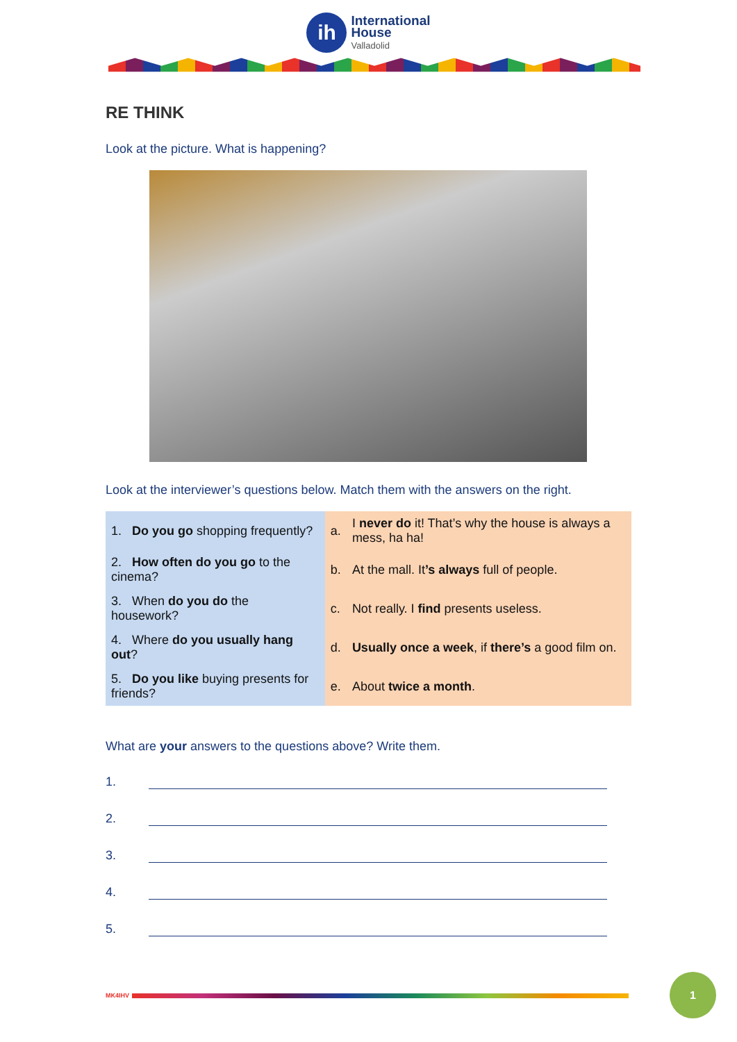ih
International
House
Valladolid
RE THINK
Look at the picture. What is happening?
Look at the interviewer’s questions below. Match them with the answers on the right.
| 1. Do you go shopping frequently? | a. | I never do it! That’s why the house is always a mess, ha ha! |
| 2. How often do you go to the cinema? | b. | At the mall. It ’s always full of people. |
| 3. When do you do the housework? | c. | Not really. I find presents useless. |
| 4. Where do you usually hang out ? | d. | Usually once a week , if there’s a good film on. |
| 5. Do you like buying presents for friends? | e. | About twice a month . |
What are your answers to the questions above? Write them.
1.
2.
3.
4.
5.
MK4IHV
1